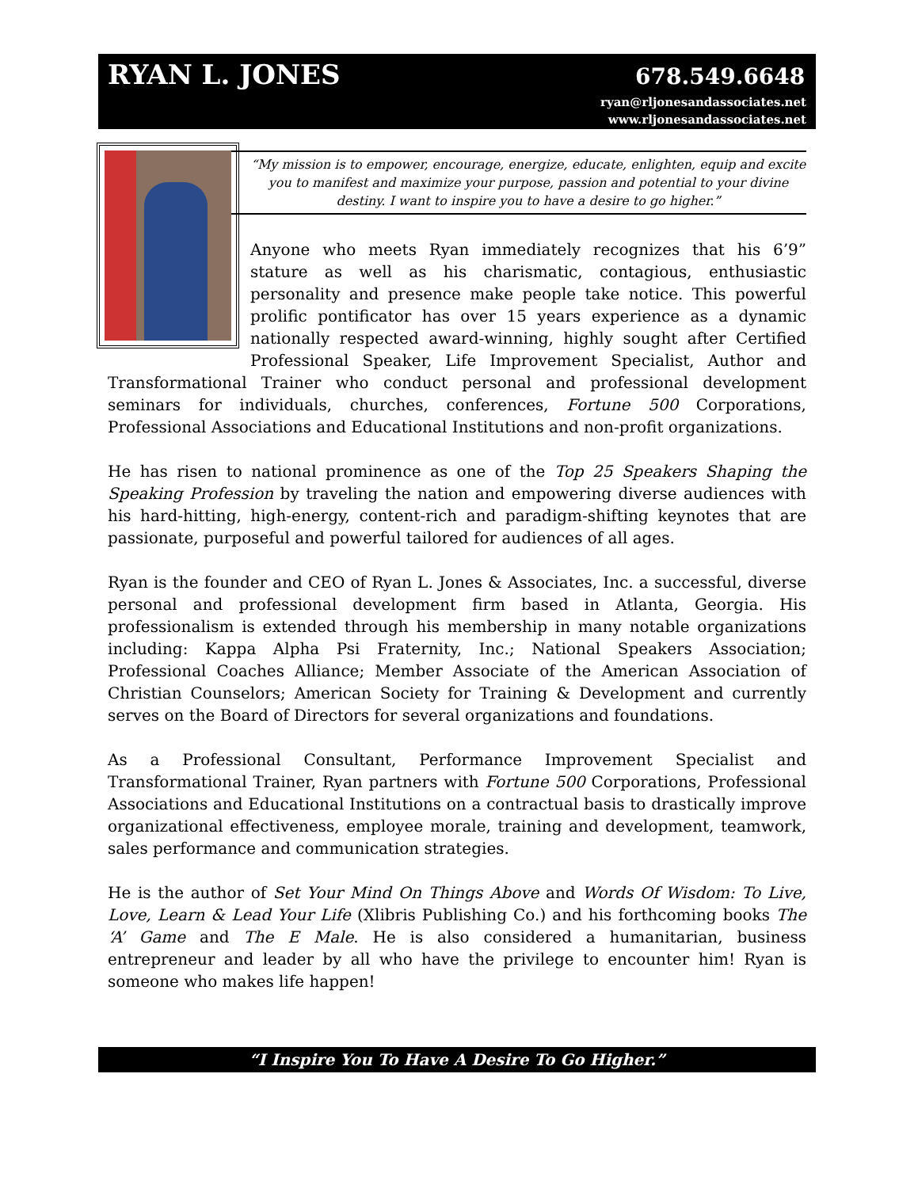RYAN L. JONES 678.549.6648
ryan@rljonesandassociates.net
www.rljonesandassociates.net
“My mission is to empower, encourage, energize, educate, enlighten, equip and excite you to manifest and maximize your purpose, passion and potential to your divine destiny. I want to inspire you to have a desire to go higher.”
Anyone who meets Ryan immediately recognizes that his 6’9” stature as well as his charismatic, contagious, enthusiastic personality and presence make people take notice. This powerful prolific pontificator has over 15 years experience as a dynamic nationally respected award-winning, highly sought after Certified Professional Speaker, Life Improvement Specialist, Author and Transformational Trainer who conduct personal and professional development seminars for individuals, churches, conferences, Fortune 500 Corporations, Professional Associations and Educational Institutions and non-profit organizations.
He has risen to national prominence as one of the Top 25 Speakers Shaping the Speaking Profession by traveling the nation and empowering diverse audiences with his hard-hitting, high-energy, content-rich and paradigm-shifting keynotes that are passionate, purposeful and powerful tailored for audiences of all ages.
Ryan is the founder and CEO of Ryan L. Jones & Associates, Inc. a successful, diverse personal and professional development firm based in Atlanta, Georgia. His professionalism is extended through his membership in many notable organizations including: Kappa Alpha Psi Fraternity, Inc.; National Speakers Association; Professional Coaches Alliance; Member Associate of the American Association of Christian Counselors; American Society for Training & Development and currently serves on the Board of Directors for several organizations and foundations.
As a Professional Consultant, Performance Improvement Specialist and Transformational Trainer, Ryan partners with Fortune 500 Corporations, Professional Associations and Educational Institutions on a contractual basis to drastically improve organizational effectiveness, employee morale, training and development, teamwork, sales performance and communication strategies.
He is the author of Set Your Mind On Things Above and Words Of Wisdom: To Live, Love, Learn & Lead Your Life (Xlibris Publishing Co.) and his forthcoming books The ‘A’ Game and The E Male. He is also considered a humanitarian, business entrepreneur and leader by all who have the privilege to encounter him! Ryan is someone who makes life happen!
“I Inspire You To Have A Desire To Go Higher.”